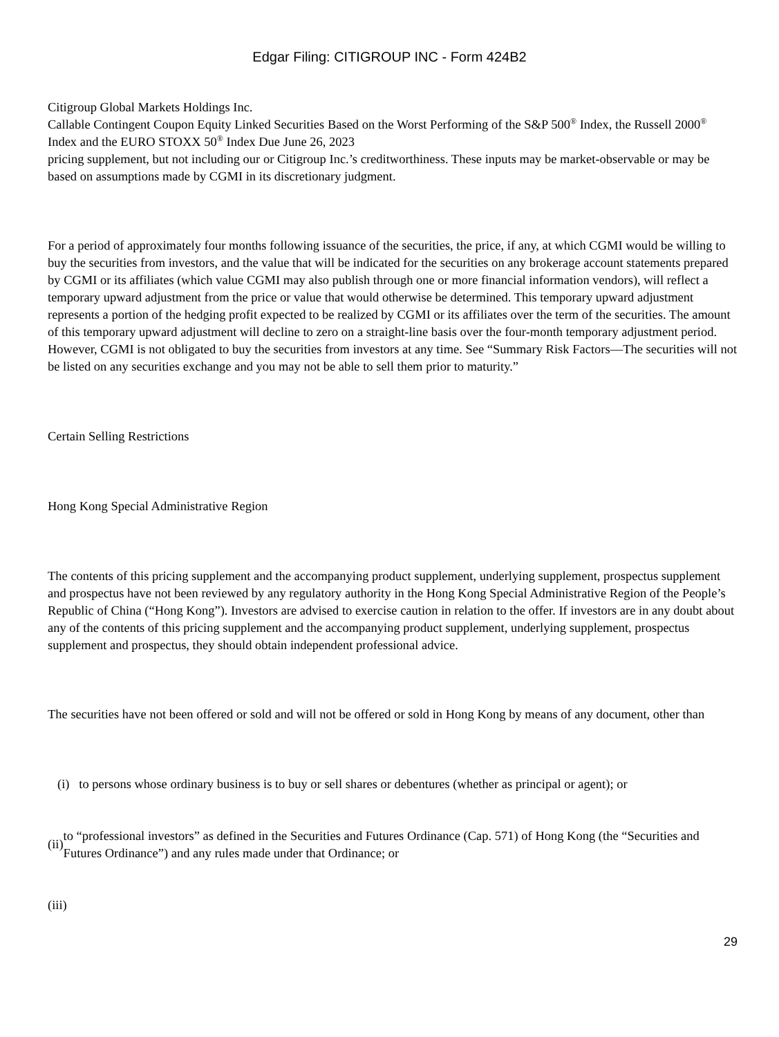Edgar Filing: CITIGROUP INC - Form 424B2
Citigroup Global Markets Holdings Inc.
Callable Contingent Coupon Equity Linked Securities Based on the Worst Performing of the S&P 500<sup>®</sup> Index, the Russell 2000<sup>®</sup> Index and the EURO STOXX 50<sup>®</sup> Index Due June 26, 2023
pricing supplement, but not including our or Citigroup Inc.’s creditworthiness. These inputs may be market-observable or may be based on assumptions made by CGMI in its discretionary judgment.
For a period of approximately four months following issuance of the securities, the price, if any, at which CGMI would be willing to buy the securities from investors, and the value that will be indicated for the securities on any brokerage account statements prepared by CGMI or its affiliates (which value CGMI may also publish through one or more financial information vendors), will reflect a temporary upward adjustment from the price or value that would otherwise be determined. This temporary upward adjustment represents a portion of the hedging profit expected to be realized by CGMI or its affiliates over the term of the securities. The amount of this temporary upward adjustment will decline to zero on a straight-line basis over the four-month temporary adjustment period. However, CGMI is not obligated to buy the securities from investors at any time. See “Summary Risk Factors—The securities will not be listed on any securities exchange and you may not be able to sell them prior to maturity.”
Certain Selling Restrictions
Hong Kong Special Administrative Region
The contents of this pricing supplement and the accompanying product supplement, underlying supplement, prospectus supplement and prospectus have not been reviewed by any regulatory authority in the Hong Kong Special Administrative Region of the People’s Republic of China (“Hong Kong”). Investors are advised to exercise caution in relation to the offer. If investors are in any doubt about any of the contents of this pricing supplement and the accompanying product supplement, underlying supplement, prospectus supplement and prospectus, they should obtain independent professional advice.
The securities have not been offered or sold and will not be offered or sold in Hong Kong by means of any document, other than
(i) to persons whose ordinary business is to buy or sell shares or debentures (whether as principal or agent); or
(ii) to “professional investors” as defined in the Securities and Futures Ordinance (Cap. 571) of Hong Kong (the “Securities and Futures Ordinance”) and any rules made under that Ordinance; or
(iii)
29